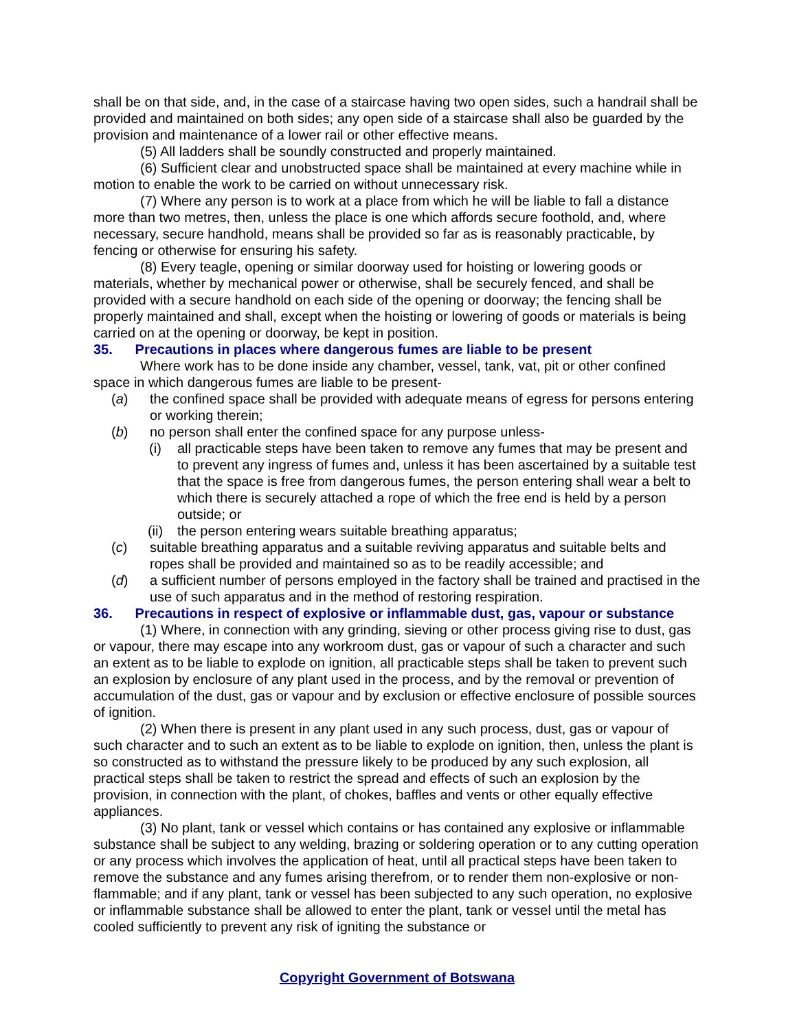shall be on that side, and, in the case of a staircase having two open sides, such a handrail shall be provided and maintained on both sides; any open side of a staircase shall also be guarded by the provision and maintenance of a lower rail or other effective means.
(5) All ladders shall be soundly constructed and properly maintained.
(6) Sufficient clear and unobstructed space shall be maintained at every machine while in motion to enable the work to be carried on without unnecessary risk.
(7) Where any person is to work at a place from which he will be liable to fall a distance more than two metres, then, unless the place is one which affords secure foothold, and, where necessary, secure handhold, means shall be provided so far as is reasonably practicable, by fencing or otherwise for ensuring his safety.
(8) Every teagle, opening or similar doorway used for hoisting or lowering goods or materials, whether by mechanical power or otherwise, shall be securely fenced, and shall be provided with a secure handhold on each side of the opening or doorway; the fencing shall be properly maintained and shall, except when the hoisting or lowering of goods or materials is being carried on at the opening or doorway, be kept in position.
35. Precautions in places where dangerous fumes are liable to be present
Where work has to be done inside any chamber, vessel, tank, vat, pit or other confined space in which dangerous fumes are liable to be present-
(a) the confined space shall be provided with adequate means of egress for persons entering or working therein;
(b) no person shall enter the confined space for any purpose unless-
(i) all practicable steps have been taken to remove any fumes that may be present and to prevent any ingress of fumes and, unless it has been ascertained by a suitable test that the space is free from dangerous fumes, the person entering shall wear a belt to which there is securely attached a rope of which the free end is held by a person outside; or
(ii) the person entering wears suitable breathing apparatus;
(c) suitable breathing apparatus and a suitable reviving apparatus and suitable belts and ropes shall be provided and maintained so as to be readily accessible; and
(d) a sufficient number of persons employed in the factory shall be trained and practised in the use of such apparatus and in the method of restoring respiration.
36. Precautions in respect of explosive or inflammable dust, gas, vapour or substance
(1) Where, in connection with any grinding, sieving or other process giving rise to dust, gas or vapour, there may escape into any workroom dust, gas or vapour of such a character and such an extent as to be liable to explode on ignition, all practicable steps shall be taken to prevent such an explosion by enclosure of any plant used in the process, and by the removal or prevention of accumulation of the dust, gas or vapour and by exclusion or effective enclosure of possible sources of ignition.
(2) When there is present in any plant used in any such process, dust, gas or vapour of such character and to such an extent as to be liable to explode on ignition, then, unless the plant is so constructed as to withstand the pressure likely to be produced by any such explosion, all practical steps shall be taken to restrict the spread and effects of such an explosion by the provision, in connection with the plant, of chokes, baffles and vents or other equally effective appliances.
(3) No plant, tank or vessel which contains or has contained any explosive or inflammable substance shall be subject to any welding, brazing or soldering operation or to any cutting operation or any process which involves the application of heat, until all practical steps have been taken to remove the substance and any fumes arising therefrom, or to render them non-explosive or non-flammable; and if any plant, tank or vessel has been subjected to any such operation, no explosive or inflammable substance shall be allowed to enter the plant, tank or vessel until the metal has cooled sufficiently to prevent any risk of igniting the substance or
Copyright Government of Botswana